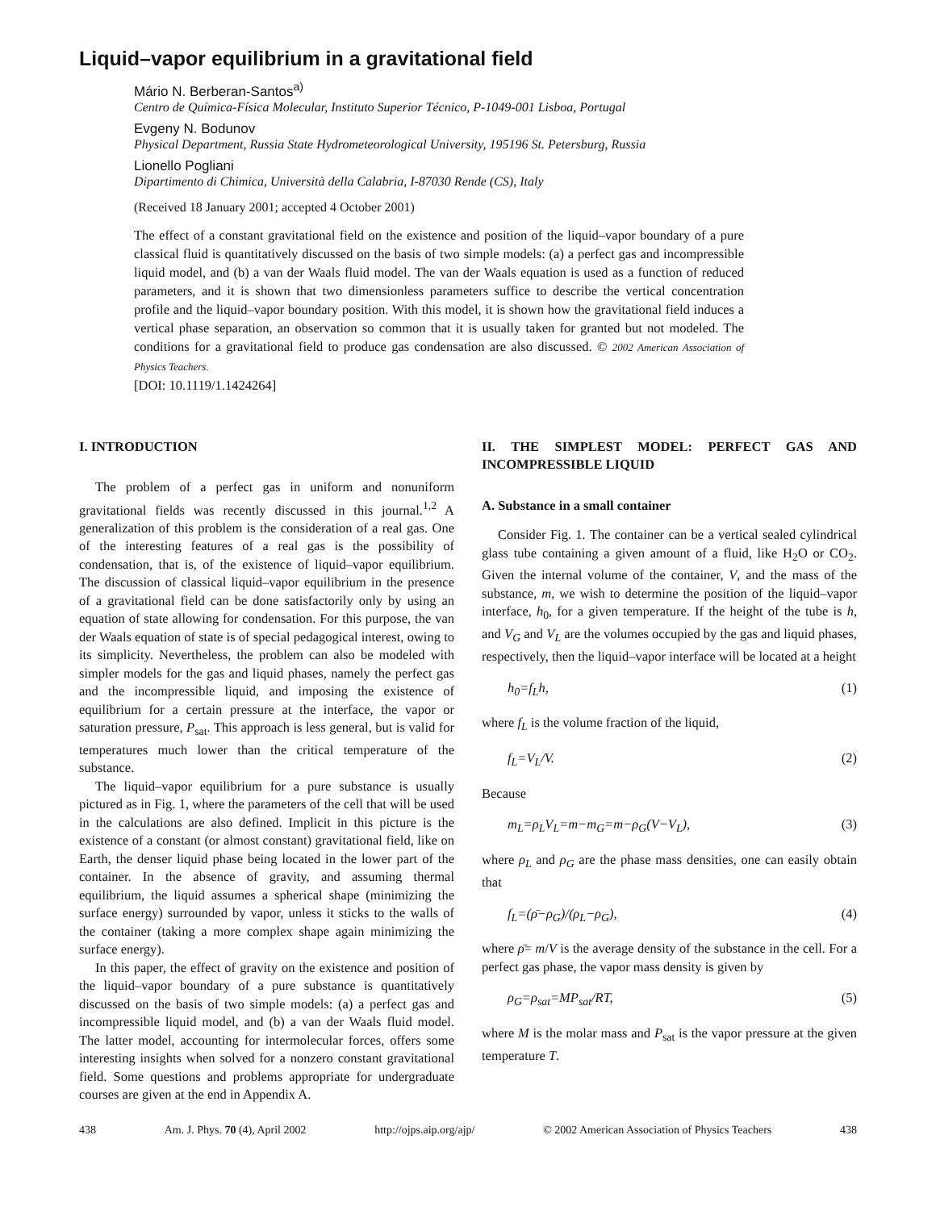Liquid–vapor equilibrium in a gravitational field
Mário N. Berberan-Santos<sup>a)</sup>
Centro de Química-Física Molecular, Instituto Superior Técnico, P-1049-001 Lisboa, Portugal
Evgeny N. Bodunov
Physical Department, Russia State Hydrometeorological University, 195196 St. Petersburg, Russia
Lionello Pogliani
Dipartimento di Chimica, Università della Calabria, I-87030 Rende (CS), Italy
(Received 18 January 2001; accepted 4 October 2001)
The effect of a constant gravitational field on the existence and position of the liquid–vapor boundary of a pure classical fluid is quantitatively discussed on the basis of two simple models: (a) a perfect gas and incompressible liquid model, and (b) a van der Waals fluid model. The van der Waals equation is used as a function of reduced parameters, and it is shown that two dimensionless parameters suffice to describe the vertical concentration profile and the liquid–vapor boundary position. With this model, it is shown how the gravitational field induces a vertical phase separation, an observation so common that it is usually taken for granted but not modeled. The conditions for a gravitational field to produce gas condensation are also discussed. © 2002 American Association of Physics Teachers.
[DOI: 10.1119/1.1424264]
I. INTRODUCTION
The problem of a perfect gas in uniform and nonuniform gravitational fields was recently discussed in this journal.<sup>1,2</sup> A generalization of this problem is the consideration of a real gas. One of the interesting features of a real gas is the possibility of condensation, that is, of the existence of liquid–vapor equilibrium. The discussion of classical liquid–vapor equilibrium in the presence of a gravitational field can be done satisfactorily only by using an equation of state allowing for condensation. For this purpose, the van der Waals equation of state is of special pedagogical interest, owing to its simplicity. Nevertheless, the problem can also be modeled with simpler models for the gas and liquid phases, namely the perfect gas and the incompressible liquid, and imposing the existence of equilibrium for a certain pressure at the interface, the vapor or saturation pressure, P<sub>sat</sub>. This approach is less general, but is valid for temperatures much lower than the critical temperature of the substance.
The liquid–vapor equilibrium for a pure substance is usually pictured as in Fig. 1, where the parameters of the cell that will be used in the calculations are also defined. Implicit in this picture is the existence of a constant (or almost constant) gravitational field, like on Earth, the denser liquid phase being located in the lower part of the container. In the absence of gravity, and assuming thermal equilibrium, the liquid assumes a spherical shape (minimizing the surface energy) surrounded by vapor, unless it sticks to the walls of the container (taking a more complex shape again minimizing the surface energy).
In this paper, the effect of gravity on the existence and position of the liquid–vapor boundary of a pure substance is quantitatively discussed on the basis of two simple models: (a) a perfect gas and incompressible liquid model, and (b) a van der Waals fluid model. The latter model, accounting for intermolecular forces, offers some interesting insights when solved for a nonzero constant gravitational field. Some questions and problems appropriate for undergraduate courses are given at the end in Appendix A.
II. THE SIMPLEST MODEL: PERFECT GAS AND INCOMPRESSIBLE LIQUID
A. Substance in a small container
Consider Fig. 1. The container can be a vertical sealed cylindrical glass tube containing a given amount of a fluid, like H<sub>2</sub>O or CO<sub>2</sub>. Given the internal volume of the container, V, and the mass of the substance, m, we wish to determine the position of the liquid–vapor interface, h<sub>0</sub>, for a given temperature. If the height of the tube is h, and V<sub>G</sub> and V<sub>L</sub> are the volumes occupied by the gas and liquid phases, respectively, then the liquid–vapor interface will be located at a height
h<sub>0</sub>=f<sub>L</sub>h, (1)
where f<sub>L</sub> is the volume fraction of the liquid,
f<sub>L</sub>=V<sub>L</sub>/V. (2)
Because
m<sub>L</sub>=ρ<sub>L</sub>V<sub>L</sub>=m−m<sub>G</sub>=m−ρ<sub>G</sub>(V−V<sub>L</sub>), (3)
where ρ<sub>L</sub> and ρ<sub>G</sub> are the phase mass densities, one can easily obtain that
f<sub>L</sub>=(ρ̄−ρ<sub>G</sub>)/(ρ<sub>L</sub>−ρ<sub>G</sub>), (4)
where ρ̄= m/V is the average density of the substance in the cell. For a perfect gas phase, the vapor mass density is given by
ρ<sub>G</sub>=ρ<sub>sat</sub>=MP<sub>sat</sub>/RT, (5)
where M is the molar mass and P<sub>sat</sub> is the vapor pressure at the given temperature T.
438 Am. J. Phys. 70 (4), April 2002 http://ojps.aip.org/ajp/ © 2002 American Association of Physics Teachers 438